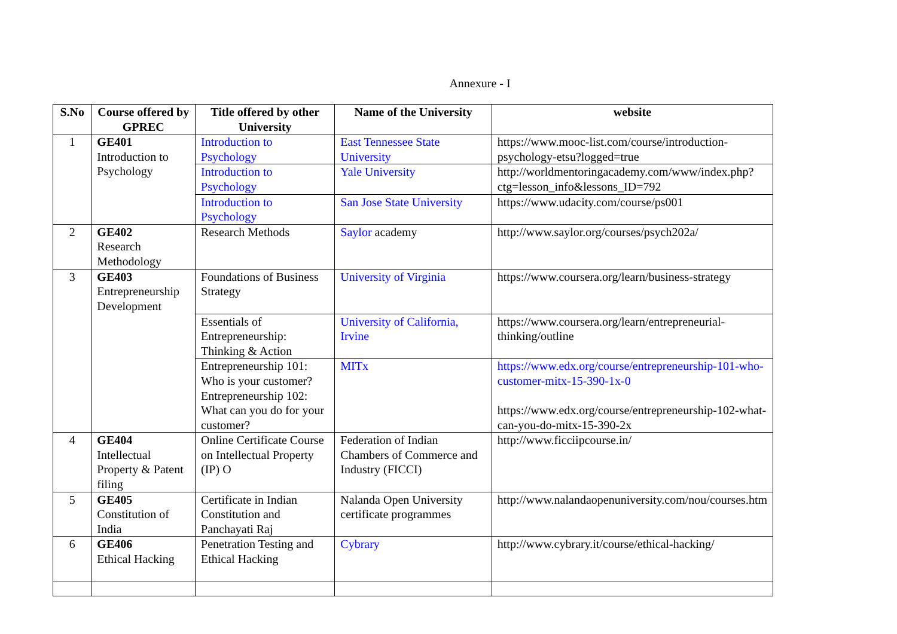Annexure - I
| S.No | Course offered by GPREC | Title offered by other University | Name of the University | website |
| --- | --- | --- | --- | --- |
| 1 | GE401 Introduction to Psychology | Introduction to Psychology | East Tennessee State University | https://www.mooc-list.com/course/introduction-psychology-etsu?logged=true |
| | | Introduction to Psychology | Yale University | http://worldmentoringacademy.com/www/index.php?ctg=lesson_info&lessons_ID=792 |
| | | Introduction to Psychology | San Jose State University | https://www.udacity.com/course/ps001 |
| 2 | GE402 Research Methodology | Research Methods | Saylor academy | http://www.saylor.org/courses/psych202a/ |
| 3 | GE403 Entrepreneurship Development | Foundations of Business Strategy | University of Virginia | https://www.coursera.org/learn/business-strategy |
| | | Essentials of Entrepreneurship: Thinking & Action | University of California, Irvine | https://www.coursera.org/learn/entrepreneurial-thinking/outline |
| | | Entrepreneurship 101: Who is your customer? Entrepreneurship 102: What can you do for your customer? | MITx | https://www.edx.org/course/entrepreneurship-101-who-customer-mitx-15-390-1x-0 https://www.edx.org/course/entrepreneurship-102-what-can-you-do-mitx-15-390-2x |
| 4 | GE404 Intellectual Property & Patent filing | Online Certificate Course on Intellectual Property (IP) O | Federation of Indian Chambers of Commerce and Industry (FICCI) | http://www.ficciipcourse.in/ |
| 5 | GE405 Constitution of India | Certificate in Indian Constitution and Panchayati Raj | Nalanda Open University certificate programmes | http://www.nalandaopenuniversity.com/nou/courses.htm |
| 6 | GE406 Ethical Hacking | Penetration Testing and Ethical Hacking | Cybrary | http://www.cybrary.it/course/ethical-hacking/ |